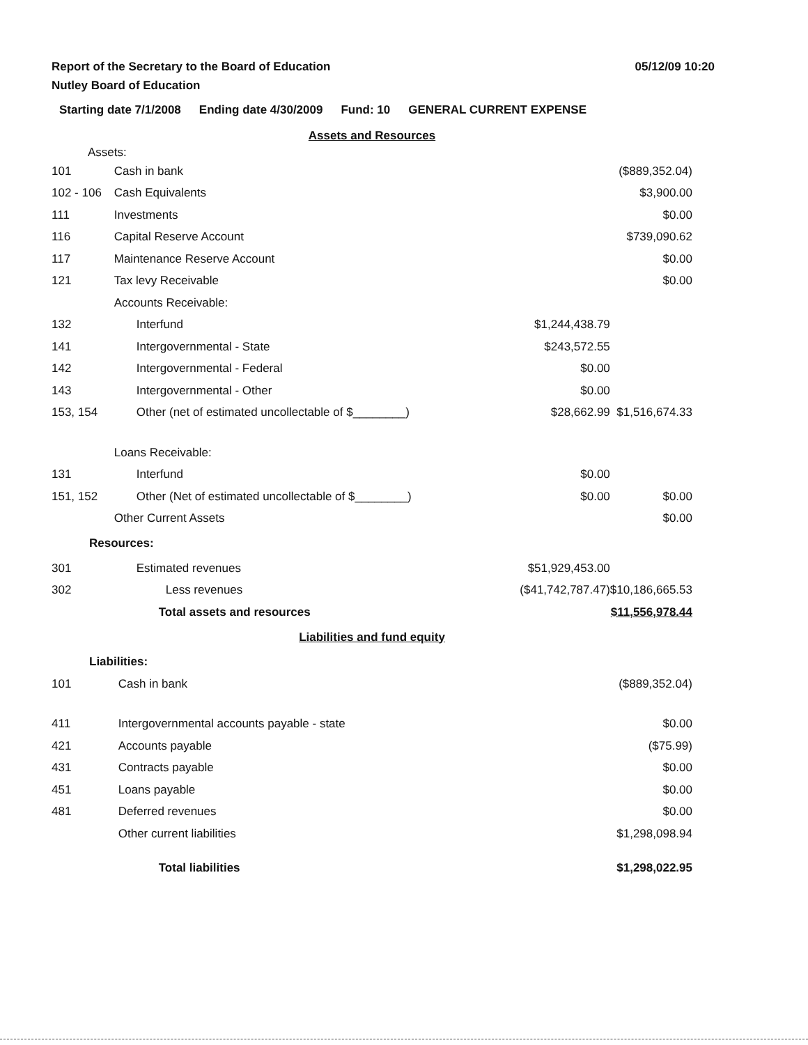Report of the Secretary to the Board of Education
Nutley Board of Education
05/12/09 10:20
Starting date 7/1/2008 Ending date 4/30/2009 Fund: 10 GENERAL CURRENT EXPENSE
| Assets and Resources | | | |
| Assets: | | | |
| 101 | Cash in bank | | ($889,352.04) |
| 102 - 106 | Cash Equivalents | | $3,900.00 |
| 111 | Investments | | $0.00 |
| 116 | Capital Reserve Account | | $739,090.62 |
| 117 | Maintenance Reserve Account | | $0.00 |
| 121 | Tax levy Receivable | | $0.00 |
| | Accounts Receivable: | | |
| 132 | Interfund | $1,244,438.79 | |
| 141 | Intergovernmental - State | $243,572.55 | |
| 142 | Intergovernmental - Federal | $0.00 | |
| 143 | Intergovernmental - Other | $0.00 | |
| 153, 154 | Other (net of estimated uncollectable of $________) | $28,662.99 | $1,516,674.33 |
| | Loans Receivable: | | |
| 131 | Interfund | $0.00 | |
| 151, 152 | Other (Net of estimated uncollectable of $________) | $0.00 | $0.00 |
| | Other Current Assets | | $0.00 |
| Resources: | | | |
| 301 | Estimated revenues | $51,929,453.00 | |
| 302 | Less revenues | ($41,742,787.47) | $10,186,665.53 |
| | Total assets and resources | | $11,556,978.44 |
| Liabilities and fund equity | | | |
| Liabilities: | | | |
| 101 | Cash in bank | | ($889,352.04) |
| 411 | Intergovernmental accounts payable - state | | $0.00 |
| 421 | Accounts payable | | ($75.99) |
| 431 | Contracts payable | | $0.00 |
| 451 | Loans payable | | $0.00 |
| 481 | Deferred revenues | | $0.00 |
| | Other current liabilities | | $1,298,098.94 |
| | Total liabilities | | $1,298,022.95 |